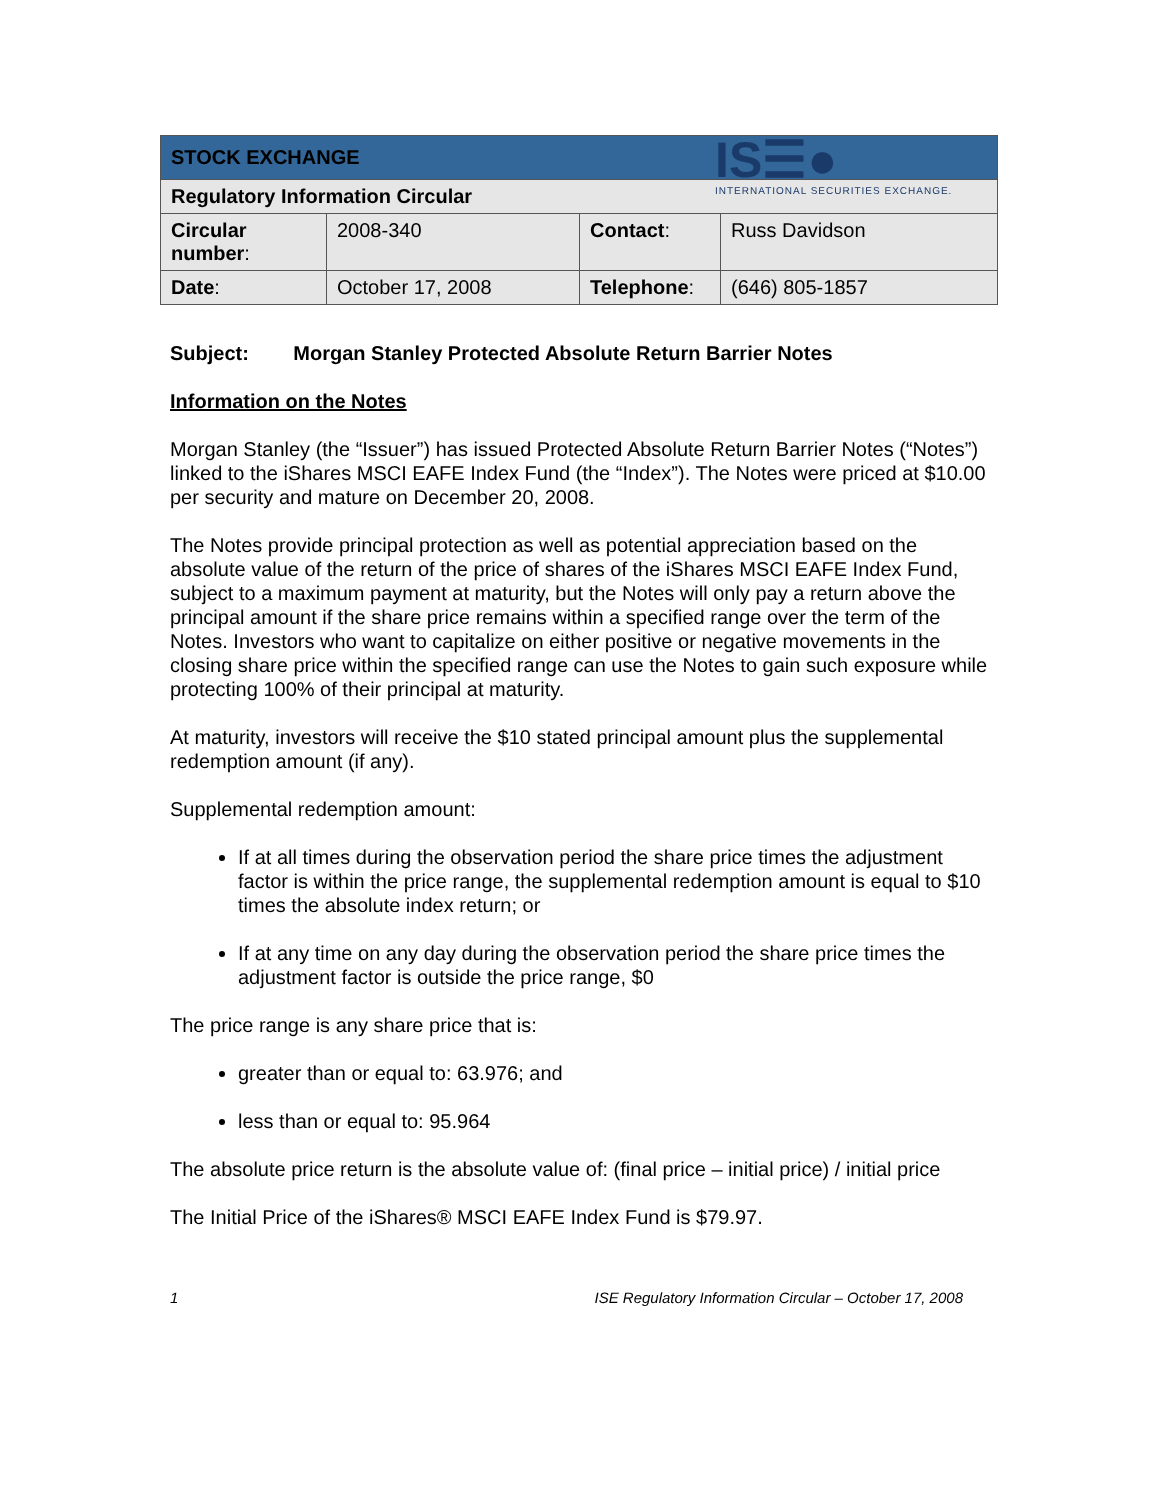IS☰●
INTERNATIONAL SECURITIES EXCHANGE.
| STOCK EXCHANGE | | | |
| Regulatory Information Circular | | | |
| Circular number : | 2008-340 | Contact : | Russ Davidson |
| Date : | October 17, 2008 | Telephone : | (646) 805-1857 |
Subject: Morgan Stanley Protected Absolute Return Barrier Notes
Information on the Notes
Morgan Stanley (the “Issuer”) has issued Protected Absolute Return Barrier Notes (“Notes”) linked to the iShares MSCI EAFE Index Fund (the “Index”). The Notes were priced at $10.00 per security and mature on December 20, 2008.
The Notes provide principal protection as well as potential appreciation based on the absolute value of the return of the price of shares of the iShares MSCI EAFE Index Fund, subject to a maximum payment at maturity, but the Notes will only pay a return above the principal amount if the share price remains within a specified range over the term of the Notes. Investors who want to capitalize on either positive or negative movements in the closing share price within the specified range can use the Notes to gain such exposure while protecting 100% of their principal at maturity.
At maturity, investors will receive the $10 stated principal amount plus the supplemental redemption amount (if any).
Supplemental redemption amount:
If at all times during the observation period the share price times the adjustment factor is within the price range, the supplemental redemption amount is equal to $10 times the absolute index return; or
If at any time on any day during the observation period the share price times the adjustment factor is outside the price range, $0
The price range is any share price that is:
greater than or equal to: 63.976; and
less than or equal to: 95.964
The absolute price return is the absolute value of: (final price – initial price) / initial price
The Initial Price of the iShares® MSCI EAFE Index Fund is $79.97.
1 ISE Regulatory Information Circular – October 17, 2008